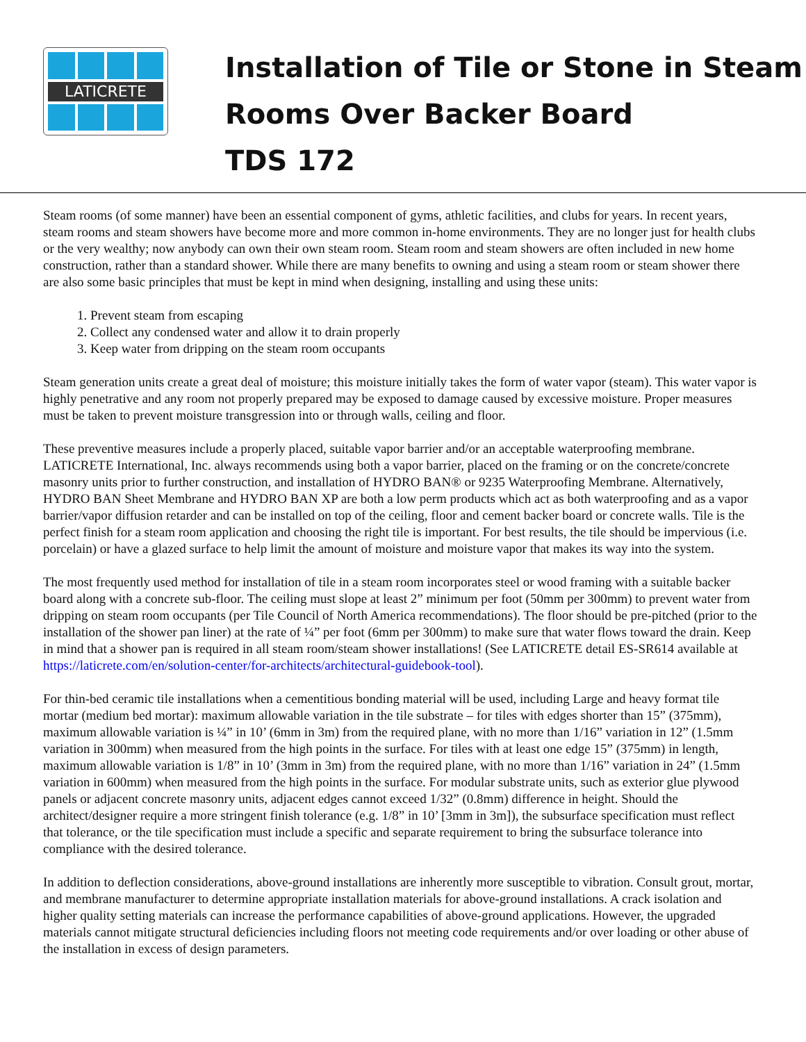LATICRETE
Installation of Tile or Stone in Steam
Rooms Over Backer Board
TDS 172
Steam rooms (of some manner) have been an essential component of gyms, athletic facilities, and clubs for years. In recent years, steam rooms and steam showers have become more and more common in-home environments. They are no longer just for health clubs or the very wealthy; now anybody can own their own steam room. Steam room and steam showers are often included in new home construction, rather than a standard shower. While there are many benefits to owning and using a steam room or steam shower there are also some basic principles that must be kept in mind when designing, installing and using these units:
1. Prevent steam from escaping
2. Collect any condensed water and allow it to drain properly
3. Keep water from dripping on the steam room occupants
Steam generation units create a great deal of moisture; this moisture initially takes the form of water vapor (steam). This water vapor is highly penetrative and any room not properly prepared may be exposed to damage caused by excessive moisture. Proper measures must be taken to prevent moisture transgression into or through walls, ceiling and floor.
These preventive measures include a properly placed, suitable vapor barrier and/or an acceptable waterproofing membrane. LATICRETE International, Inc. always recommends using both a vapor barrier, placed on the framing or on the concrete/concrete masonry units prior to further construction, and installation of HYDRO BAN® or 9235 Waterproofing Membrane. Alternatively, HYDRO BAN Sheet Membrane and HYDRO BAN XP are both a low perm products which act as both waterproofing and as a vapor barrier/vapor diffusion retarder and can be installed on top of the ceiling, floor and cement backer board or concrete walls. Tile is the perfect finish for a steam room application and choosing the right tile is important. For best results, the tile should be impervious (i.e. porcelain) or have a glazed surface to help limit the amount of moisture and moisture vapor that makes its way into the system.
The most frequently used method for installation of tile in a steam room incorporates steel or wood framing with a suitable backer board along with a concrete sub-floor. The ceiling must slope at least 2” minimum per foot (50mm per 300mm) to prevent water from dripping on steam room occupants (per Tile Council of North America recommendations). The floor should be pre-pitched (prior to the installation of the shower pan liner) at the rate of ¼” per foot (6mm per 300mm) to make sure that water flows toward the drain. Keep in mind that a shower pan is required in all steam room/steam shower installations! (See LATICRETE detail ES-SR614 available at https://laticrete.com/en/solution-center/for-architects/architectural-guidebook-tool).
For thin-bed ceramic tile installations when a cementitious bonding material will be used, including Large and heavy format tile mortar (medium bed mortar): maximum allowable variation in the tile substrate – for tiles with edges shorter than 15” (375mm), maximum allowable variation is ¼” in 10’ (6mm in 3m) from the required plane, with no more than 1/16” variation in 12” (1.5mm variation in 300mm) when measured from the high points in the surface. For tiles with at least one edge 15” (375mm) in length, maximum allowable variation is 1/8” in 10’ (3mm in 3m) from the required plane, with no more than 1/16” variation in 24” (1.5mm variation in 600mm) when measured from the high points in the surface. For modular substrate units, such as exterior glue plywood panels or adjacent concrete masonry units, adjacent edges cannot exceed 1/32” (0.8mm) difference in height. Should the architect/designer require a more stringent finish tolerance (e.g. 1/8” in 10’ [3mm in 3m]), the subsurface specification must reflect that tolerance, or the tile specification must include a specific and separate requirement to bring the subsurface tolerance into compliance with the desired tolerance.
In addition to deflection considerations, above-ground installations are inherently more susceptible to vibration. Consult grout, mortar, and membrane manufacturer to determine appropriate installation materials for above-ground installations. A crack isolation and higher quality setting materials can increase the performance capabilities of above-ground applications. However, the upgraded materials cannot mitigate structural deficiencies including floors not meeting code requirements and/or over loading or other abuse of the installation in excess of design parameters.